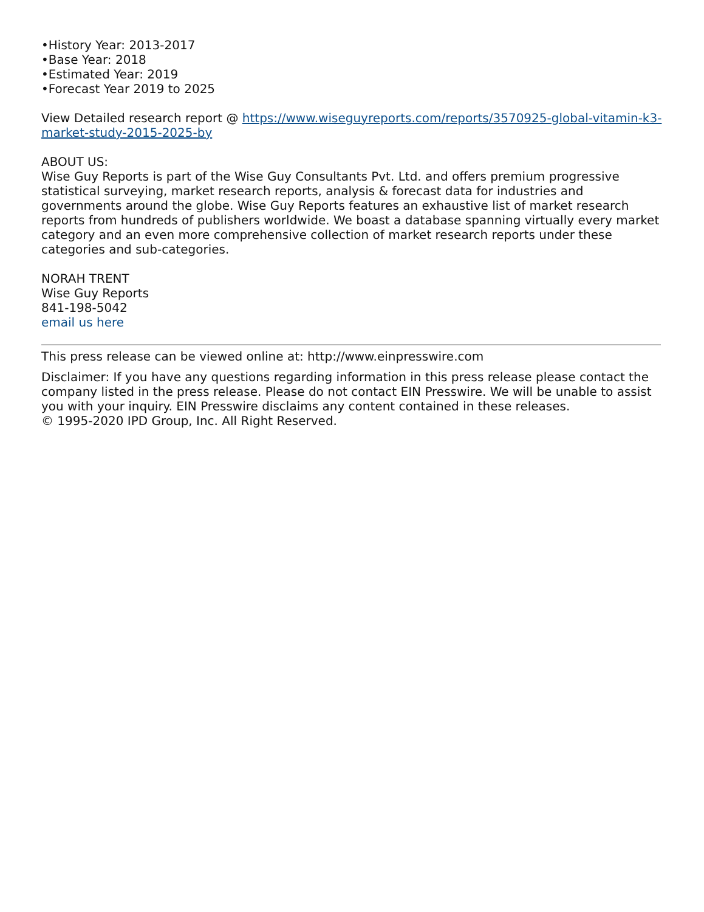•History Year: 2013-2017
•Base Year: 2018
•Estimated Year: 2019
•Forecast Year 2019 to 2025
View Detailed research report @ https://www.wiseguyreports.com/reports/3570925-global-vitamin-k3-market-study-2015-2025-by
ABOUT US:
Wise Guy Reports is part of the Wise Guy Consultants Pvt. Ltd. and offers premium progressive statistical surveying, market research reports, analysis & forecast data for industries and governments around the globe. Wise Guy Reports features an exhaustive list of market research reports from hundreds of publishers worldwide. We boast a database spanning virtually every market category and an even more comprehensive collection of market research reports under these categories and sub-categories.
NORAH TRENT
Wise Guy Reports
841-198-5042
email us here
This press release can be viewed online at: http://www.einpresswire.com
Disclaimer: If you have any questions regarding information in this press release please contact the company listed in the press release. Please do not contact EIN Presswire. We will be unable to assist you with your inquiry. EIN Presswire disclaims any content contained in these releases.
© 1995-2020 IPD Group, Inc. All Right Reserved.